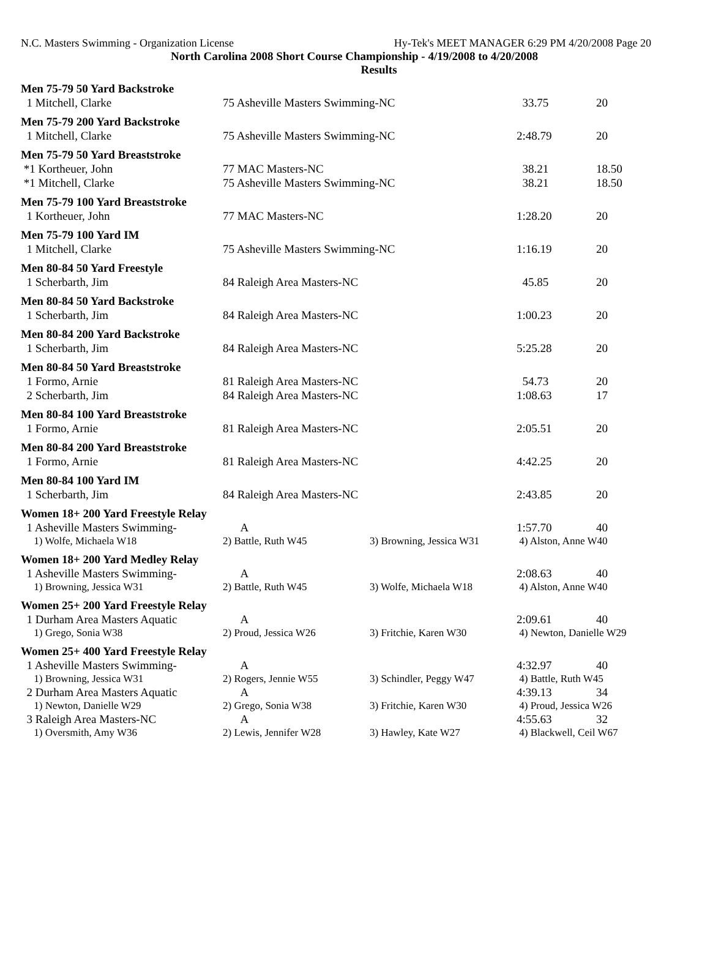N.C. Masters Swimming - Organization License Hy-Tek's MEET MANAGER 6:29 PM 4/20/2008 Page 20
North Carolina 2008 Short Course Championship - 4/19/2008 to 4/20/2008
Results
| Men 75-79 50 Yard Backstroke | | | | |
| 1 Mitchell, Clarke | 75 Asheville Masters Swimming-NC | | 33.75 | 20 |
| Men 75-79 200 Yard Backstroke | | | | |
| 1 Mitchell, Clarke | 75 Asheville Masters Swimming-NC | | 2:48.79 | 20 |
| Men 75-79 50 Yard Breaststroke | | | | |
| *1 Kortheuer, John | 77 MAC Masters-NC | | 38.21 | 18.50 |
| *1 Mitchell, Clarke | 75 Asheville Masters Swimming-NC | | 38.21 | 18.50 |
| Men 75-79 100 Yard Breaststroke | | | | |
| 1 Kortheuer, John | 77 MAC Masters-NC | | 1:28.20 | 20 |
| Men 75-79 100 Yard IM | | | | |
| 1 Mitchell, Clarke | 75 Asheville Masters Swimming-NC | | 1:16.19 | 20 |
| Men 80-84 50 Yard Freestyle | | | | |
| 1 Scherbarth, Jim | 84 Raleigh Area Masters-NC | | 45.85 | 20 |
| Men 80-84 50 Yard Backstroke | | | | |
| 1 Scherbarth, Jim | 84 Raleigh Area Masters-NC | | 1:00.23 | 20 |
| Men 80-84 200 Yard Backstroke | | | | |
| 1 Scherbarth, Jim | 84 Raleigh Area Masters-NC | | 5:25.28 | 20 |
| Men 80-84 50 Yard Breaststroke | | | | |
| 1 Formo, Arnie | 81 Raleigh Area Masters-NC | | 54.73 | 20 |
| 2 Scherbarth, Jim | 84 Raleigh Area Masters-NC | | 1:08.63 | 17 |
| Men 80-84 100 Yard Breaststroke | | | | |
| 1 Formo, Arnie | 81 Raleigh Area Masters-NC | | 2:05.51 | 20 |
| Men 80-84 200 Yard Breaststroke | | | | |
| 1 Formo, Arnie | 81 Raleigh Area Masters-NC | | 4:42.25 | 20 |
| Men 80-84 100 Yard IM | | | | |
| 1 Scherbarth, Jim | 84 Raleigh Area Masters-NC | | 2:43.85 | 20 |
| Women 18+ 200 Yard Freestyle Relay | | | | |
| 1 Asheville Masters Swimming- | A | | 1:57.70 | 40 |
| 1) Wolfe, Michaela W18 | 2) Battle, Ruth W45 | 3) Browning, Jessica W31 | 4) Alston, Anne W40 | |
| Women 18+ 200 Yard Medley Relay | | | | |
| 1 Asheville Masters Swimming- | A | | 2:08.63 | 40 |
| 1) Browning, Jessica W31 | 2) Battle, Ruth W45 | 3) Wolfe, Michaela W18 | 4) Alston, Anne W40 | |
| Women 25+ 200 Yard Freestyle Relay | | | | |
| 1 Durham Area Masters Aquatic | A | | 2:09.61 | 40 |
| 1) Grego, Sonia W38 | 2) Proud, Jessica W26 | 3) Fritchie, Karen W30 | 4) Newton, Danielle W29 | |
| Women 25+ 400 Yard Freestyle Relay | | | | |
| 1 Asheville Masters Swimming- | A | | 4:32.97 | 40 |
| 1) Browning, Jessica W31 | 2) Rogers, Jennie W55 | 3) Schindler, Peggy W47 | 4) Battle, Ruth W45 | |
| 2 Durham Area Masters Aquatic | A | | 4:39.13 | 34 |
| 1) Newton, Danielle W29 | 2) Grego, Sonia W38 | 3) Fritchie, Karen W30 | 4) Proud, Jessica W26 | |
| 3 Raleigh Area Masters-NC | A | | 4:55.63 | 32 |
| 1) Oversmith, Amy W36 | 2) Lewis, Jennifer W28 | 3) Hawley, Kate W27 | 4) Blackwell, Ceil W67 | |